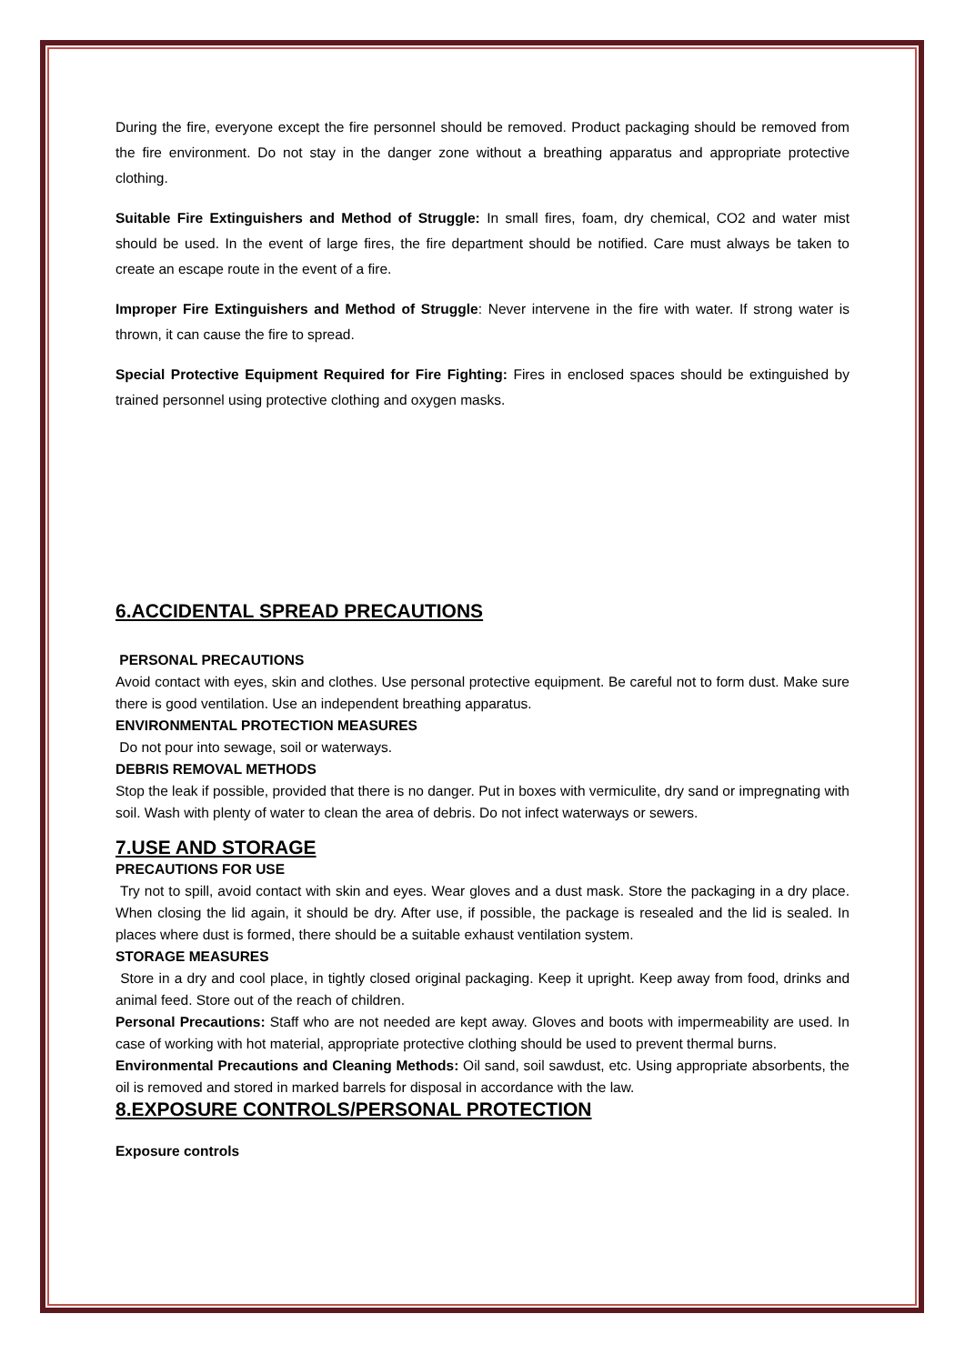During the fire, everyone except the fire personnel should be removed. Product packaging should be removed from the fire environment. Do not stay in the danger zone without a breathing apparatus and appropriate protective clothing.
Suitable Fire Extinguishers and Method of Struggle: In small fires, foam, dry chemical, CO2 and water mist should be used. In the event of large fires, the fire department should be notified. Care must always be taken to create an escape route in the event of a fire.
Improper Fire Extinguishers and Method of Struggle: Never intervene in the fire with water. If strong water is thrown, it can cause the fire to spread.
Special Protective Equipment Required for Fire Fighting: Fires in enclosed spaces should be extinguished by trained personnel using protective clothing and oxygen masks.
6.ACCIDENTAL SPREAD PRECAUTIONS
PERSONAL PRECAUTIONS
Avoid contact with eyes, skin and clothes. Use personal protective equipment. Be careful not to form dust. Make sure there is good ventilation. Use an independent breathing apparatus.
ENVIRONMENTAL PROTECTION MEASURES
Do not pour into sewage, soil or waterways.
DEBRIS REMOVAL METHODS
Stop the leak if possible, provided that there is no danger. Put in boxes with vermiculite, dry sand or impregnating with soil. Wash with plenty of water to clean the area of debris. Do not infect waterways or sewers.
7.USE AND STORAGE
PRECAUTIONS FOR USE
Try not to spill, avoid contact with skin and eyes. Wear gloves and a dust mask. Store the packaging in a dry place. When closing the lid again, it should be dry. After use, if possible, the package is resealed and the lid is sealed. In places where dust is formed, there should be a suitable exhaust ventilation system.
STORAGE MEASURES
Store in a dry and cool place, in tightly closed original packaging. Keep it upright. Keep away from food, drinks and animal feed. Store out of the reach of children.
Personal Precautions: Staff who are not needed are kept away. Gloves and boots with impermeability are used. In case of working with hot material, appropriate protective clothing should be used to prevent thermal burns.
Environmental Precautions and Cleaning Methods: Oil sand, soil sawdust, etc. Using appropriate absorbents, the oil is removed and stored in marked barrels for disposal in accordance with the law.
8.EXPOSURE CONTROLS/PERSONAL PROTECTION
Exposure controls